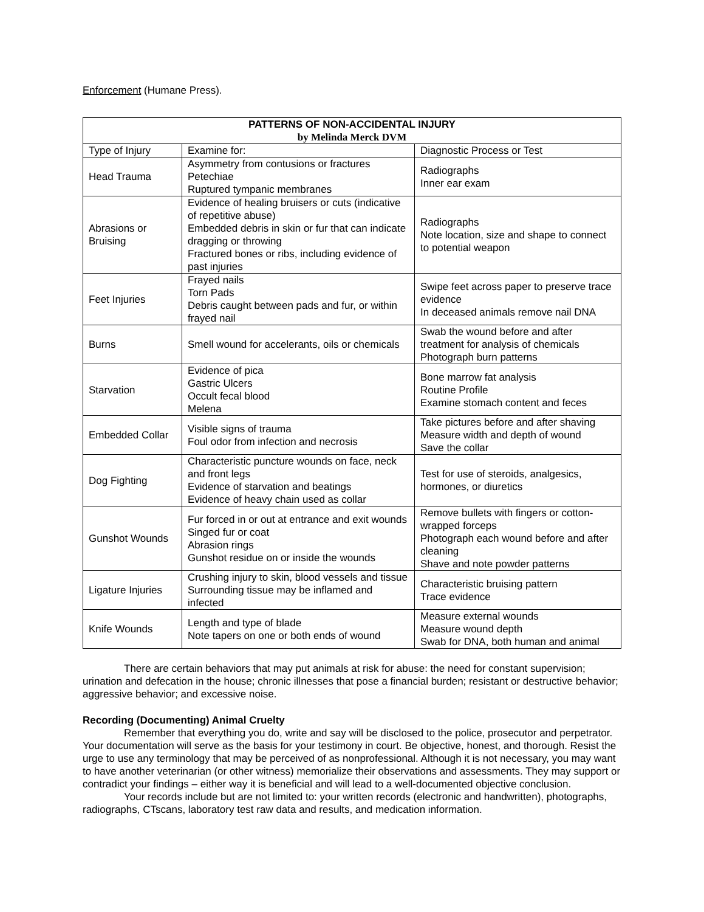Enforcement (Humane Press).
| PATTERNS OF NON-ACCIDENTAL INJURY by Melinda Merck DVM | | |
| --- | --- | --- |
| Type of Injury | Examine for: | Diagnostic Process or Test |
| Head Trauma | Asymmetry from contusions or fractures Petechiae Ruptured tympanic membranes | Radiographs Inner ear exam |
| Abrasions or Bruising | Evidence of healing bruisers or cuts (indicative of repetitive abuse) Embedded debris in skin or fur that can indicate dragging or throwing Fractured bones or ribs, including evidence of past injuries | Radiographs Note location, size and shape to connect to potential weapon |
| Feet Injuries | Frayed nails Torn Pads Debris caught between pads and fur, or within frayed nail | Swipe feet across paper to preserve trace evidence In deceased animals remove nail DNA |
| Burns | Smell wound for accelerants, oils or chemicals | Swab the wound before and after treatment for analysis of chemicals Photograph burn patterns |
| Starvation | Evidence of pica Gastric Ulcers Occult fecal blood Melena | Bone marrow fat analysis Routine Profile Examine stomach content and feces |
| Embedded Collar | Visible signs of trauma Foul odor from infection and necrosis | Take pictures before and after shaving Measure width and depth of wound Save the collar |
| Dog Fighting | Characteristic puncture wounds on face, neck and front legs Evidence of starvation and beatings Evidence of heavy chain used as collar | Test for use of steroids, analgesics, hormones, or diuretics |
| Gunshot Wounds | Fur forced in or out at entrance and exit wounds Singed fur or coat Abrasion rings Gunshot residue on or inside the wounds | Remove bullets with fingers or cotton-wrapped forceps Photograph each wound before and after cleaning Shave and note powder patterns |
| Ligature Injuries | Crushing injury to skin, blood vessels and tissue Surrounding tissue may be inflamed and infected | Characteristic bruising pattern Trace evidence |
| Knife Wounds | Length and type of blade Note tapers on one or both ends of wound | Measure external wounds Measure wound depth Swab for DNA, both human and animal |
There are certain behaviors that may put animals at risk for abuse: the need for constant supervision; urination and defecation in the house; chronic illnesses that pose a financial burden; resistant or destructive behavior; aggressive behavior; and excessive noise.
Recording (Documenting) Animal Cruelty
Remember that everything you do, write and say will be disclosed to the police, prosecutor and perpetrator. Your documentation will serve as the basis for your testimony in court. Be objective, honest, and thorough. Resist the urge to use any terminology that may be perceived of as nonprofessional. Although it is not necessary, you may want to have another veterinarian (or other witness) memorialize their observations and assessments. They may support or contradict your findings – either way it is beneficial and will lead to a well-documented objective conclusion.
Your records include but are not limited to: your written records (electronic and handwritten), photographs, radiographs, CTscans, laboratory test raw data and results, and medication information.